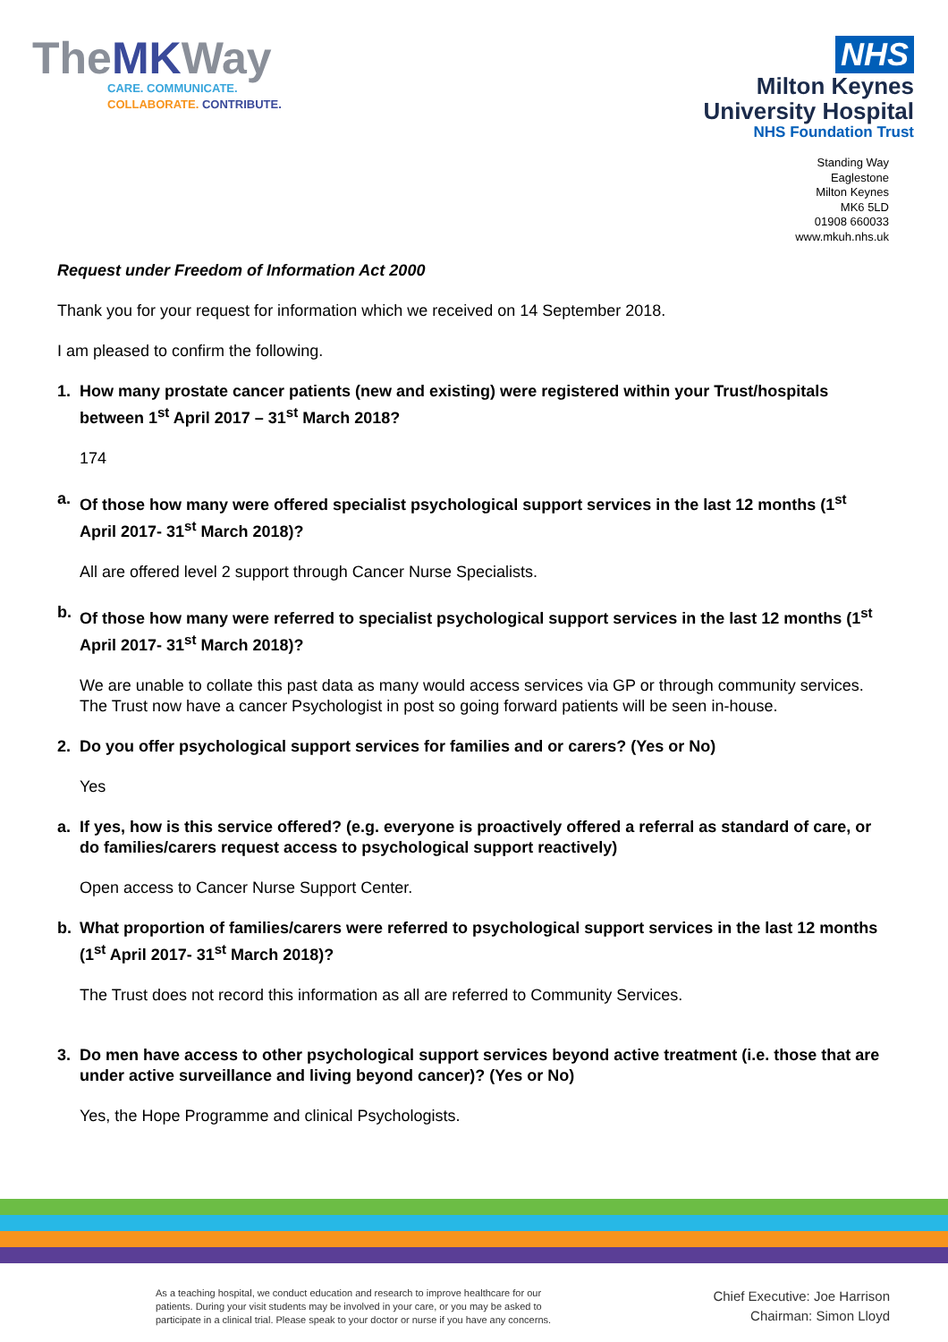TheMKWay
CARE. COMMUNICATE.
COLLABORATE. CONTRIBUTE.
NHS
Milton Keynes
University Hospital
NHS Foundation Trust
Standing Way
Eaglestone
Milton Keynes
MK6 5LD
01908 660033
www.mkuh.nhs.uk
Request under Freedom of Information Act 2000
Thank you for your request for information which we received on 14 September 2018.
I am pleased to confirm the following.
1. How many prostate cancer patients (new and existing) were registered within your Trust/hospitals between 1<sup>st</sup> April 2017 – 31<sup>st</sup> March 2018?
174
a. Of those how many were offered specialist psychological support services in the last 12 months (1<sup>st</sup> April 2017- 31<sup>st</sup> March 2018)?
All are offered level 2 support through Cancer Nurse Specialists.
b. Of those how many were referred to specialist psychological support services in the last 12 months (1<sup>st</sup> April 2017- 31<sup>st</sup> March 2018)?
We are unable to collate this past data as many would access services via GP or through community services. The Trust now have a cancer Psychologist in post so going forward patients will be seen in-house.
2. Do you offer psychological support services for families and or carers? (Yes or No)
Yes
a. If yes, how is this service offered? (e.g. everyone is proactively offered a referral as standard of care, or do families/carers request access to psychological support reactively)
Open access to Cancer Nurse Support Center.
b. What proportion of families/carers were referred to psychological support services in the last 12 months (1<sup>st</sup> April 2017- 31<sup>st</sup> March 2018)?
The Trust does not record this information as all are referred to Community Services.
3. Do men have access to other psychological support services beyond active treatment (i.e. those that are under active surveillance and living beyond cancer)? (Yes or No)
Yes, the Hope Programme and clinical Psychologists.
As a teaching hospital, we conduct education and research to improve healthcare for our
patients. During your visit students may be involved in your care, or you may be asked to
participate in a clinical trial. Please speak to your doctor or nurse if you have any concerns.
Chief Executive: Joe Harrison
Chairman: Simon Lloyd